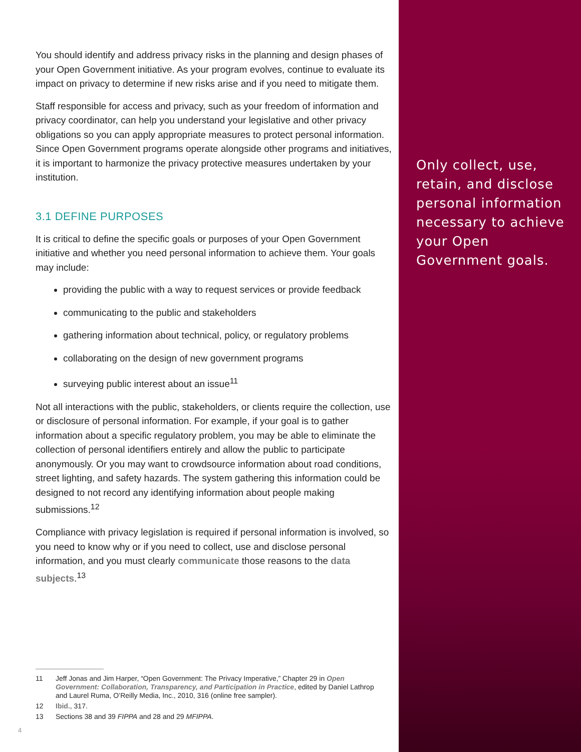You should identify and address privacy risks in the planning and design phases of your Open Government initiative. As your program evolves, continue to evaluate its impact on privacy to determine if new risks arise and if you need to mitigate them.
Staff responsible for access and privacy, such as your freedom of information and privacy coordinator, can help you understand your legislative and other privacy obligations so you can apply appropriate measures to protect personal information. Since Open Government programs operate alongside other programs and initiatives, it is important to harmonize the privacy protective measures undertaken by your institution.
3.1 DEFINE PURPOSES
It is critical to define the specific goals or purposes of your Open Government initiative and whether you need personal information to achieve them. Your goals may include:
providing the public with a way to request services or provide feedback
communicating to the public and stakeholders
gathering information about technical, policy, or regulatory problems
collaborating on the design of new government programs
surveying public interest about an issue<sup>11</sup>
Not all interactions with the public, stakeholders, or clients require the collection, use or disclosure of personal information. For example, if your goal is to gather information about a specific regulatory problem, you may be able to eliminate the collection of personal identifiers entirely and allow the public to participate anonymously. Or you may want to crowdsource information about road conditions, street lighting, and safety hazards. The system gathering this information could be designed to not record any identifying information about people making submissions.<sup>12</sup>
Compliance with privacy legislation is required if personal information is involved, so you need to know why or if you need to collect, use and disclose personal information, and you must clearly communicate those reasons to the data subjects.<sup>13</sup>
11 Jeff Jonas and Jim Harper, “Open Government: The Privacy Imperative,” Chapter 29 in Open Government: Collaboration, Transparency, and Participation in Practice, edited by Daniel Lathrop and Laurel Ruma, O’Reilly Media, Inc., 2010, 316 (online free sampler).
12 Ibid., 317.
13 Sections 38 and 39 FIPPA and 28 and 29 MFIPPA.
4
Only collect, use, retain, and disclose personal information necessary to achieve your Open Government goals.